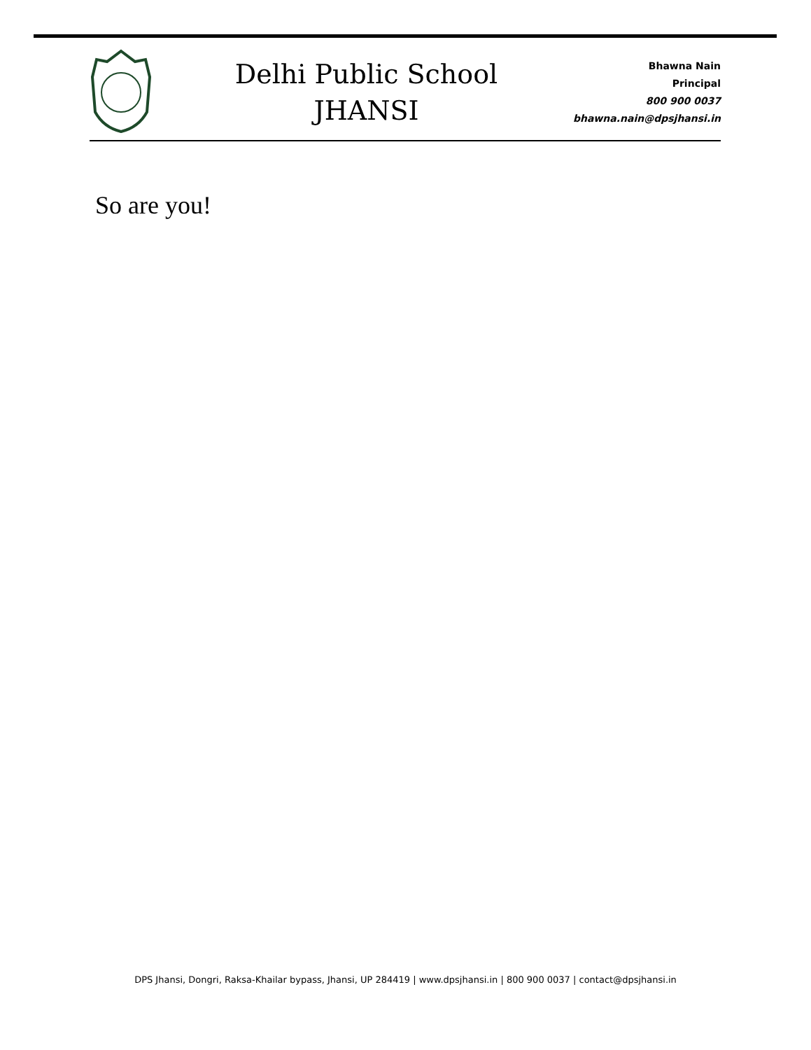Delhi Public School
JHANSI
Bhawna Nain
Principal
800 900 0037
bhawna.nain@dpsjhansi.in
So are you!
DPS Jhansi, Dongri, Raksa-Khailar bypass, Jhansi, UP 284419 | www.dpsjhansi.in | 800 900 0037 | contact@dpsjhansi.in